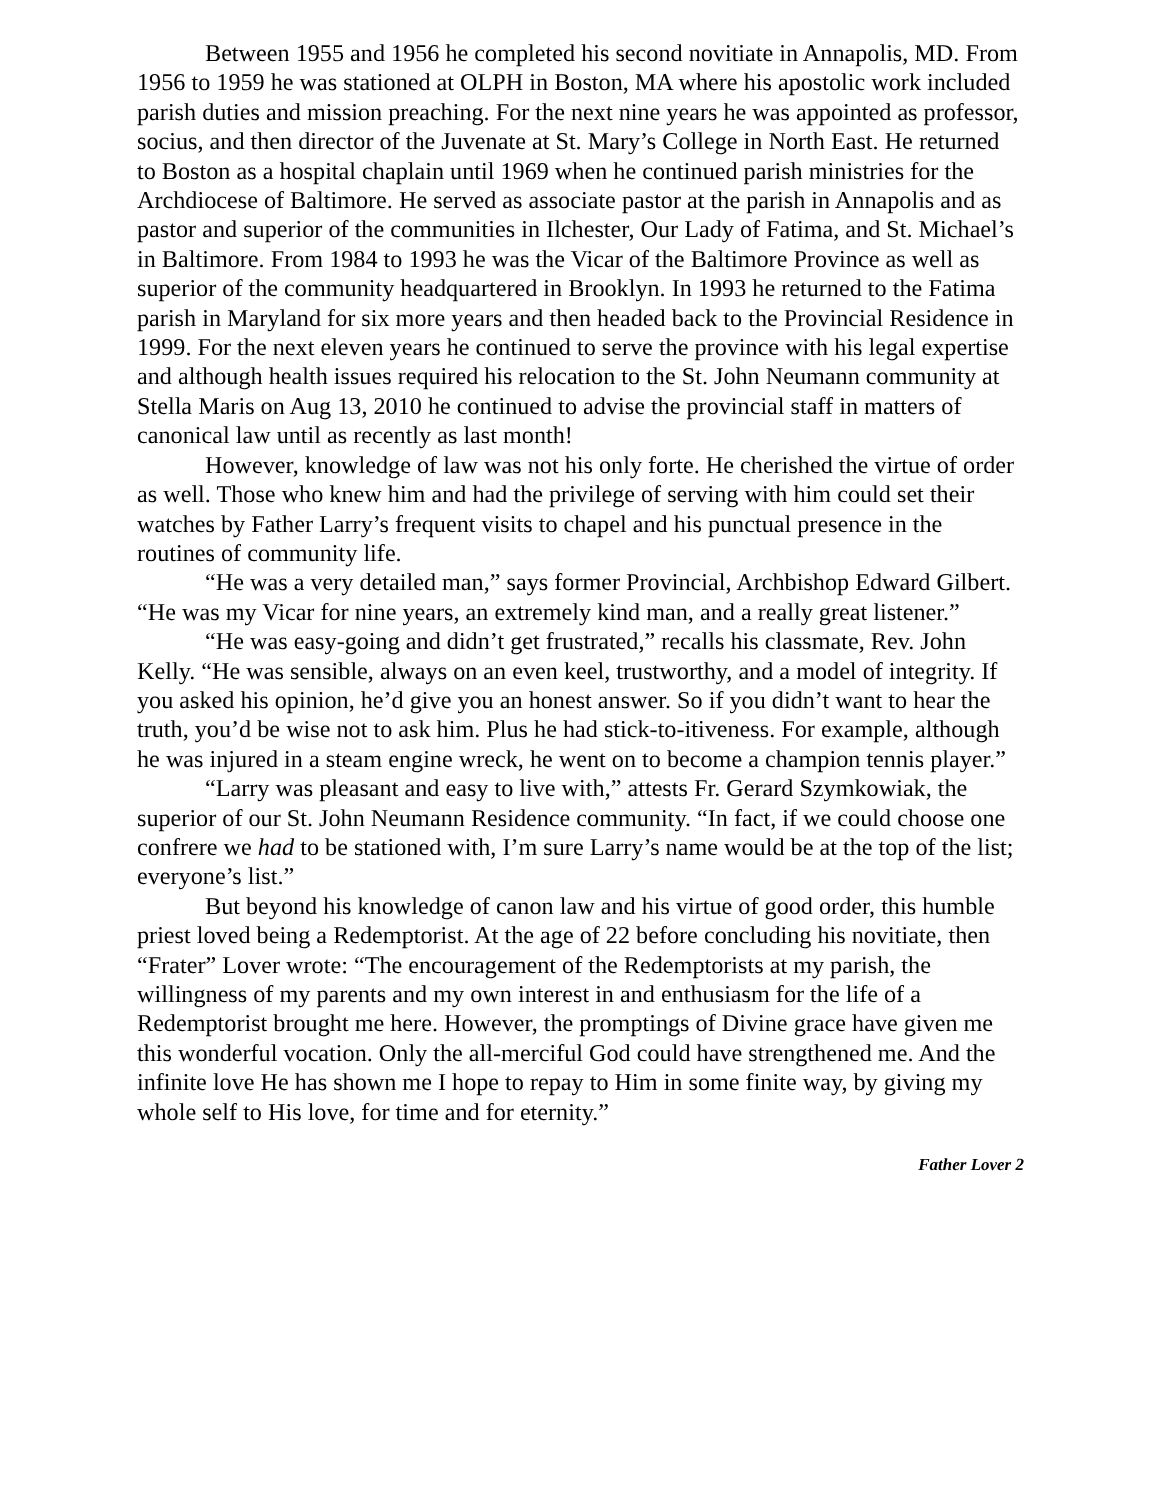Between 1955 and 1956 he completed his second novitiate in Annapolis, MD. From 1956 to 1959 he was stationed at OLPH in Boston, MA where his apostolic work included parish duties and mission preaching. For the next nine years he was appointed as professor, socius, and then director of the Juvenate at St. Mary’s College in North East. He returned to Boston as a hospital chaplain until 1969 when he continued parish ministries for the Archdiocese of Baltimore. He served as associate pastor at the parish in Annapolis and as pastor and superior of the communities in Ilchester, Our Lady of Fatima, and St. Michael’s in Baltimore. From 1984 to 1993 he was the Vicar of the Baltimore Province as well as superior of the community headquartered in Brooklyn. In 1993 he returned to the Fatima parish in Maryland for six more years and then headed back to the Provincial Residence in 1999. For the next eleven years he continued to serve the province with his legal expertise and although health issues required his relocation to the St. John Neumann community at Stella Maris on Aug 13, 2010 he continued to advise the provincial staff in matters of canonical law until as recently as last month!
However, knowledge of law was not his only forte. He cherished the virtue of order as well. Those who knew him and had the privilege of serving with him could set their watches by Father Larry’s frequent visits to chapel and his punctual presence in the routines of community life.
“He was a very detailed man,” says former Provincial, Archbishop Edward Gilbert. “He was my Vicar for nine years, an extremely kind man, and a really great listener.”
“He was easy-going and didn’t get frustrated,” recalls his classmate, Rev. John Kelly. “He was sensible, always on an even keel, trustworthy, and a model of integrity. If you asked his opinion, he’d give you an honest answer. So if you didn’t want to hear the truth, you’d be wise not to ask him. Plus he had stick-to-itiveness. For example, although he was injured in a steam engine wreck, he went on to become a champion tennis player.”
“Larry was pleasant and easy to live with,” attests Fr. Gerard Szymkowiak, the superior of our St. John Neumann Residence community. “In fact, if we could choose one confrere we had to be stationed with, I’m sure Larry’s name would be at the top of the list; everyone’s list.”
But beyond his knowledge of canon law and his virtue of good order, this humble priest loved being a Redemptorist. At the age of 22 before concluding his novitiate, then “Frater” Lover wrote: “The encouragement of the Redemptorists at my parish, the willingness of my parents and my own interest in and enthusiasm for the life of a Redemptorist brought me here. However, the promptings of Divine grace have given me this wonderful vocation. Only the all-merciful God could have strengthened me. And the infinite love He has shown me I hope to repay to Him in some finite way, by giving my whole self to His love, for time and for eternity.”
Father Lover 2